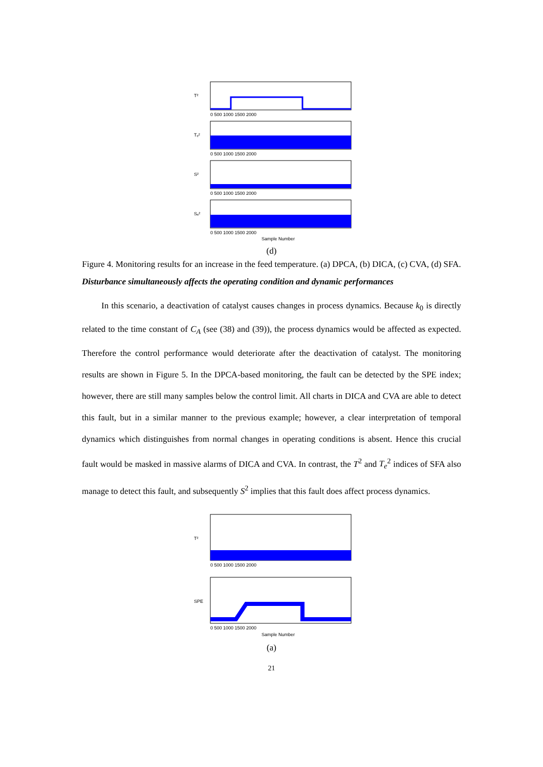T²
Tₑ²
S²
Sₑ²
0 500 1000 1500 2000
0 500 1000 1500 2000
0 500 1000 1500 2000
0 500 1000 1500 2000
Sample Number
(d)
Figure 4. Monitoring results for an increase in the feed temperature. (a) DPCA, (b) DICA, (c) CVA, (d) SFA.
Disturbance simultaneously affects the operating condition and dynamic performances
In this scenario, a deactivation of catalyst causes changes in process dynamics. Because k<sub>0</sub> is directly related to the time constant of C<sub>A</sub> (see (38) and (39)), the process dynamics would be affected as expected. Therefore the control performance would deteriorate after the deactivation of catalyst. The monitoring results are shown in Figure 5. In the DPCA-based monitoring, the fault can be detected by the SPE index; however, there are still many samples below the control limit. All charts in DICA and CVA are able to detect this fault, but in a similar manner to the previous example; however, a clear interpretation of temporal dynamics which distinguishes from normal changes in operating conditions is absent. Hence this crucial fault would be masked in massive alarms of DICA and CVA. In contrast, the T<sup>2</sup> and T<sub>e</sub><sup>2</sup> indices of SFA also manage to detect this fault, and subsequently S<sup>2</sup> implies that this fault does affect process dynamics.
T²
SPE
0 500 1000 1500 2000
0 500 1000 1500 2000
Sample Number
(a)
21